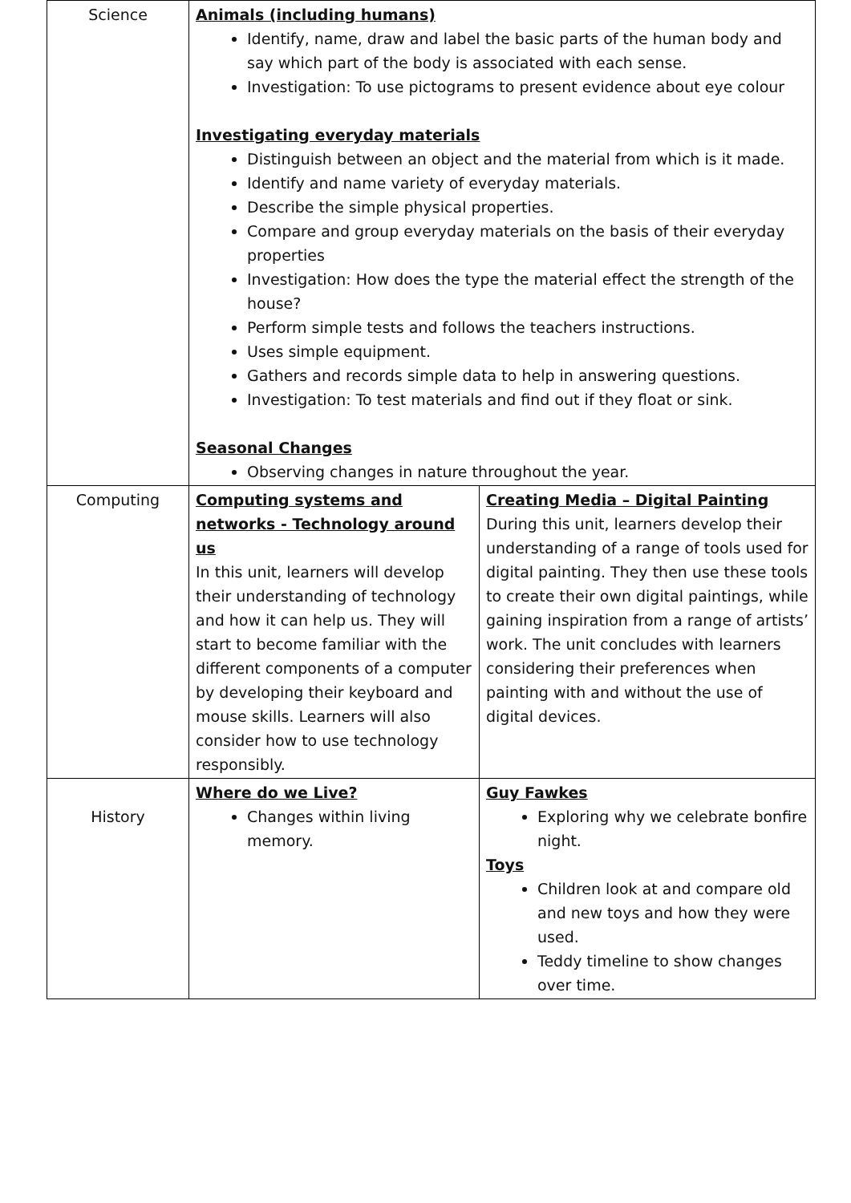| Science | Animals (including humans) Identify, name, draw and label the basic parts of the human body and say which part of the body is associated with each sense. Investigation: To use pictograms to present evidence about eye colour Investigating everyday materials Distinguish between an object and the material from which is it made. Identify and name variety of everyday materials. Describe the simple physical properties. Compare and group everyday materials on the basis of their everyday properties Investigation: How does the type the material effect the strength of the house? Perform simple tests and follows the teachers instructions. Uses simple equipment. Gathers and records simple data to help in answering questions. Investigation: To test materials and find out if they float or sink. Seasonal Changes Observing changes in nature throughout the year. | |
| Computing | Computing systems and networks - Technology around us In this unit, learners will develop their understanding of technology and how it can help us. They will start to become familiar with the different components of a computer by developing their keyboard and mouse skills. Learners will also consider how to use technology responsibly. | Creating Media – Digital Painting During this unit, learners develop their understanding of a range of tools used for digital painting. They then use these tools to create their own digital paintings, while gaining inspiration from a range of artists’ work. The unit concludes with learners considering their preferences when painting with and without the use of digital devices. |
| History | Where do we Live? Changes within living memory. | Guy Fawkes Exploring why we celebrate bonfire night. Toys Children look at and compare old and new toys and how they were used. Teddy timeline to show changes over time. |